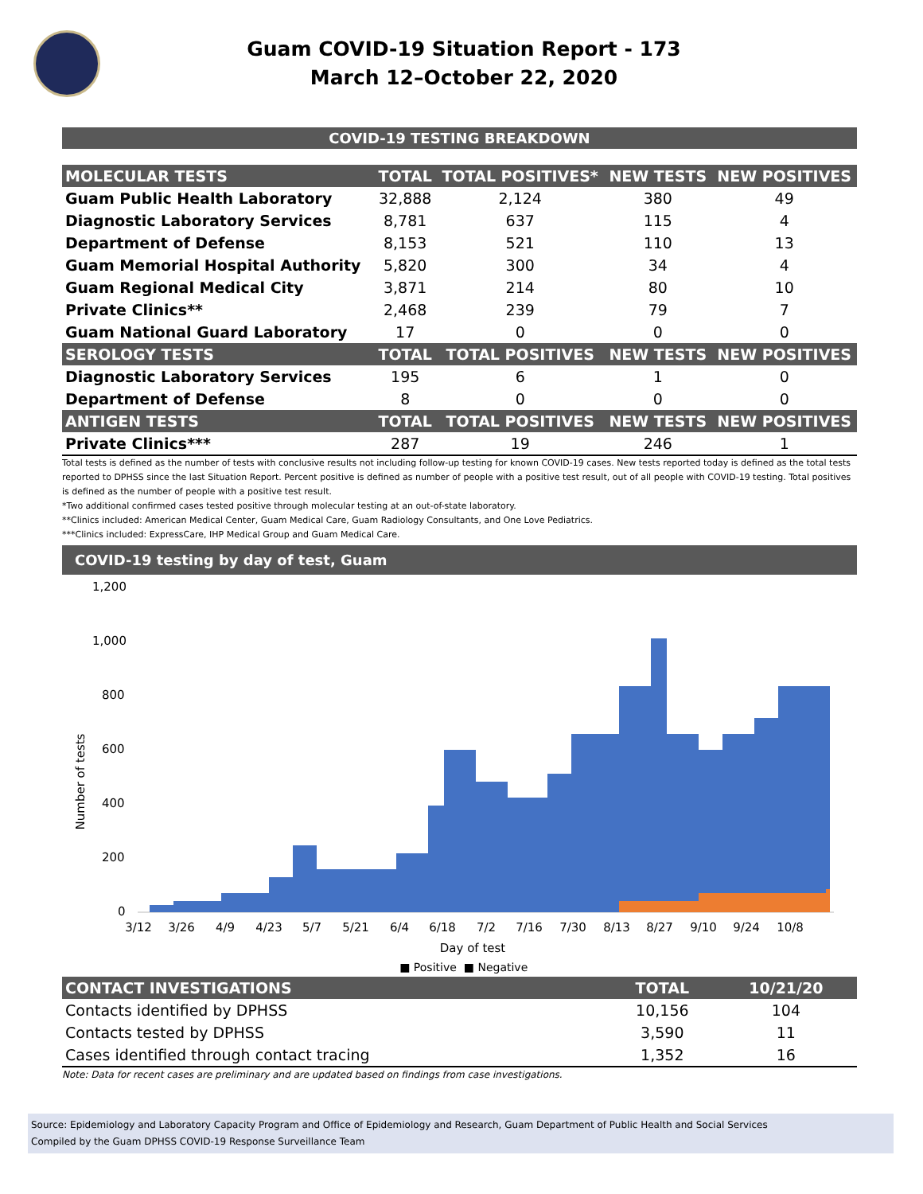Guam COVID-19 Situation Report - 173
March 12–October 22, 2020
COVID-19 TESTING BREAKDOWN
| MOLECULAR TESTS | TOTAL | TOTAL POSITIVES* | NEW TESTS | NEW POSITIVES |
| --- | --- | --- | --- | --- |
| Guam Public Health Laboratory | 32,888 | 2,124 | 380 | 49 |
| Diagnostic Laboratory Services | 8,781 | 637 | 115 | 4 |
| Department of Defense | 8,153 | 521 | 110 | 13 |
| Guam Memorial Hospital Authority | 5,820 | 300 | 34 | 4 |
| Guam Regional Medical City | 3,871 | 214 | 80 | 10 |
| Private Clinics** | 2,468 | 239 | 79 | 7 |
| Guam National Guard Laboratory | 17 | 0 | 0 | 0 |
| SEROLOGY TESTS | TOTAL | TOTAL POSITIVES | NEW TESTS | NEW POSITIVES |
| Diagnostic Laboratory Services | 195 | 6 | 1 | 0 |
| Department of Defense | 8 | 0 | 0 | 0 |
| ANTIGEN TESTS | TOTAL | TOTAL POSITIVES | NEW TESTS | NEW POSITIVES |
| Private Clinics*** | 287 | 19 | 246 | 1 |
Total tests is defined as the number of tests with conclusive results not including follow-up testing for known COVID-19 cases. New tests reported today is defined as the total tests reported to DPHSS since the last Situation Report. Percent positive is defined as number of people with a positive test result, out of all people with COVID-19 testing. Total positives is defined as the number of people with a positive test result.
*Two additional confirmed cases tested positive through molecular testing at an out-of-state laboratory.
**Clinics included: American Medical Center, Guam Medical Care, Guam Radiology Consultants, and One Love Pediatrics.
***Clinics included: ExpressCare, IHP Medical Group and Guam Medical Care.
COVID-19 testing by day of test, Guam
1,200
1,000
800
600
400
200
0
Number of tests
3/12
3/26
4/9
4/23
5/7
5/21
6/4
6/18
7/2
7/16
7/30
8/13
8/27
9/10
9/24
10/8
Day of test
■ Positive
■ Negative
| CONTACT INVESTIGATIONS | TOTAL | 10/21/20 |
| --- | --- | --- |
| Contacts identified by DPHSS | 10,156 | 104 |
| Contacts tested by DPHSS | 3,590 | 11 |
| Cases identified through contact tracing | 1,352 | 16 |
Note: Data for recent cases are preliminary and are updated based on findings from case investigations.
Source: Epidemiology and Laboratory Capacity Program and Office of Epidemiology and Research, Guam Department of Public Health and Social Services
Compiled by the Guam DPHSS COVID-19 Response Surveillance Team